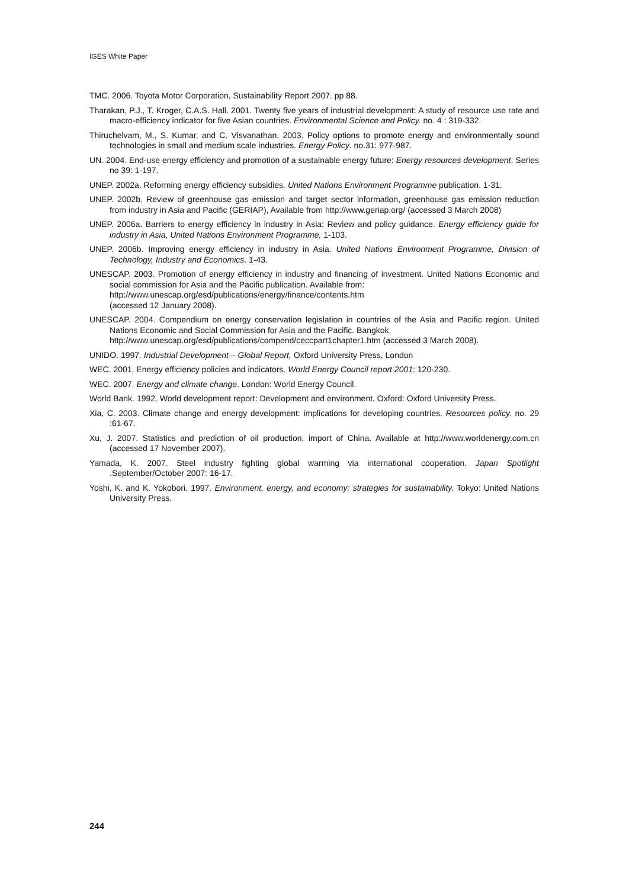IGES White Paper
TMC. 2006. Toyota Motor Corporation, Sustainability Report 2007. pp 88.
Tharakan, P.J., T. Kroger, C.A.S. Hall. 2001. Twenty five years of industrial development: A study of resource use rate and macro-efficiency indicator for five Asian countries. Environmental Science and Policy. no. 4 : 319-332.
Thiruchelvam, M., S. Kumar, and C. Visvanathan. 2003. Policy options to promote energy and environmentally sound technologies in small and medium scale industries. Energy Policy. no.31: 977-987.
UN. 2004. End-use energy efficiency and promotion of a sustainable energy future: Energy resources development. Series no 39: 1-197.
UNEP. 2002a. Reforming energy efficiency subsidies. United Nations Environment Programme publication. 1-31.
UNEP. 2002b. Review of greenhouse gas emission and target sector information, greenhouse gas emission reduction from industry in Asia and Pacific (GERIAP), Available from http://www.geriap.org/ (accessed 3 March 2008)
UNEP. 2006a. Barriers to energy efficiency in industry in Asia: Review and policy guidance. Energy efficiency guide for industry in Asia, United Nations Environment Programme, 1-103.
UNEP. 2006b. Improving energy efficiency in industry in Asia. United Nations Environment Programme, Division of Technology, Industry and Economics. 1-43.
UNESCAP. 2003. Promotion of energy efficiency in industry and financing of investment. United Nations Economic and social commission for Asia and the Pacific publication. Available from:
http://www.unescap.org/esd/publications/energy/finance/contents.htm
(accessed 12 January 2008).
UNESCAP. 2004. Compendium on energy conservation legislation in countries of the Asia and Pacific region. United Nations Economic and Social Commission for Asia and the Pacific. Bangkok.
http://www.unescap.org/esd/publications/compend/ceccpart1chapter1.htm (accessed 3 March 2008).
UNIDO. 1997. Industrial Development – Global Report, Oxford University Press, London
WEC. 2001. Energy efficiency policies and indicators. World Energy Council report 2001: 120-230.
WEC. 2007. Energy and climate change. London: World Energy Council.
World Bank. 1992. World development report: Development and environment. Oxford: Oxford University Press.
Xia, C. 2003. Climate change and energy development: implications for developing countries. Resources policy. no. 29 :61-67.
Xu, J. 2007. Statistics and prediction of oil production, import of China. Available at http://www.worldenergy.com.cn (accessed 17 November 2007).
Yamada, K. 2007. Steel industry fighting global warming via international cooperation. Japan Spotlight .September/October 2007: 16-17.
Yoshi, K. and K. Yokobori. 1997. Environment, energy, and economy: strategies for sustainability. Tokyo: United Nations University Press.
244